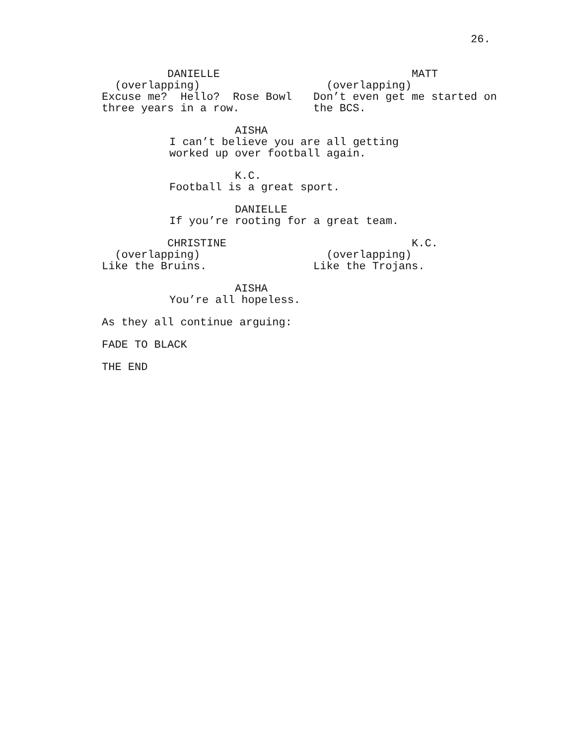26.
DANIELLE
(overlapping)
Excuse me? Hello? Rose Bowl
three years in a row.
MATT
(overlapping)
Don’t even get me started on
the BCS.
AISHA
I can’t believe you are all getting
worked up over football again.
K.C.
Football is a great sport.
DANIELLE
If you’re rooting for a great team.
CHRISTINE
(overlapping)
Like the Bruins.
K.C.
(overlapping)
Like the Trojans.
AISHA
You’re all hopeless.
As they all continue arguing:
FADE TO BLACK
THE END